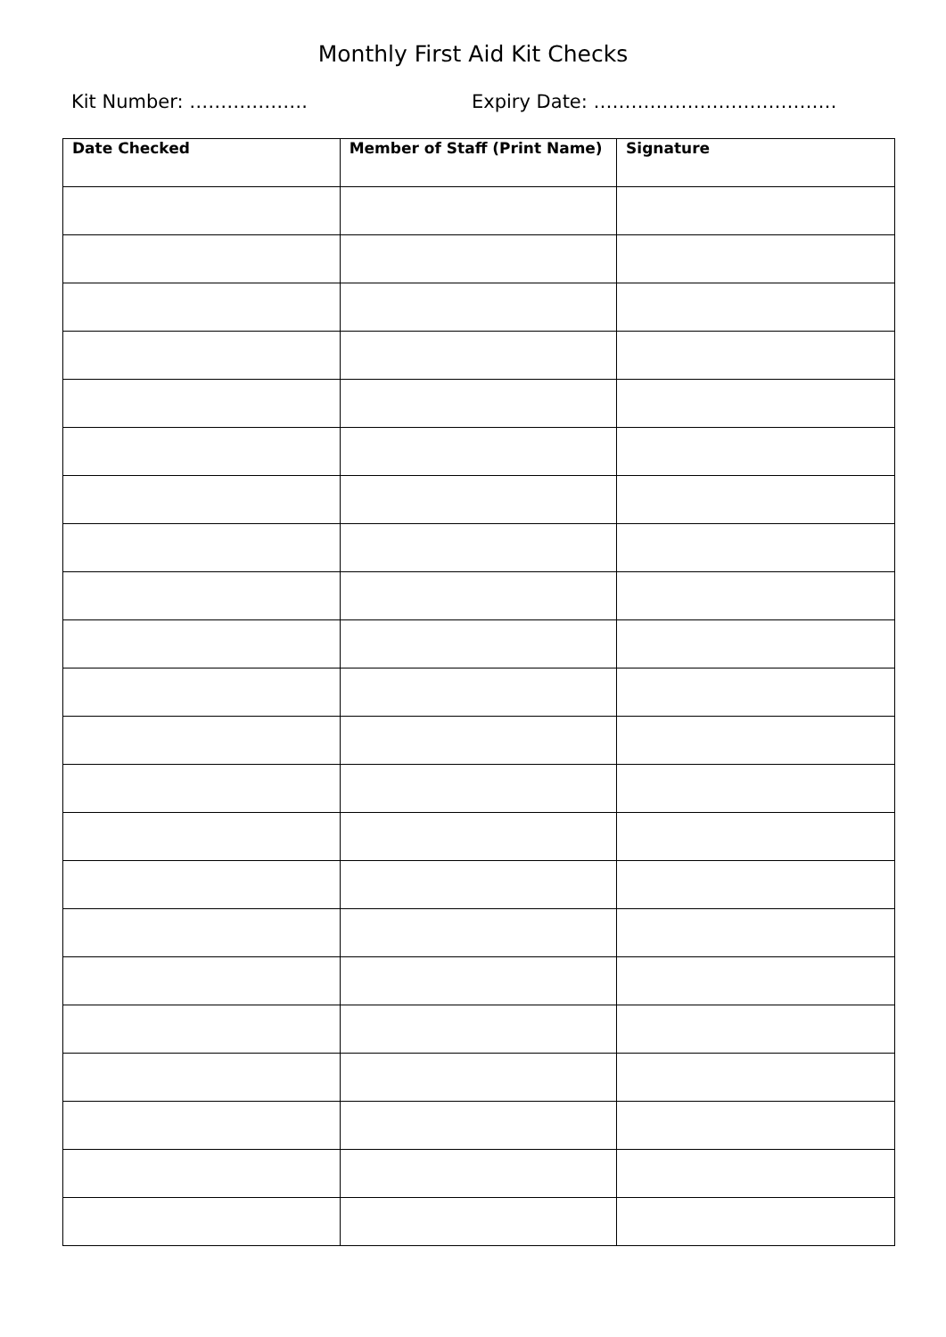Monthly First Aid Kit Checks
Kit Number: ………………. Expiry Date: …………………………………
| Date Checked | Member of Staff (Print Name) | Signature |
| --- | --- | --- |